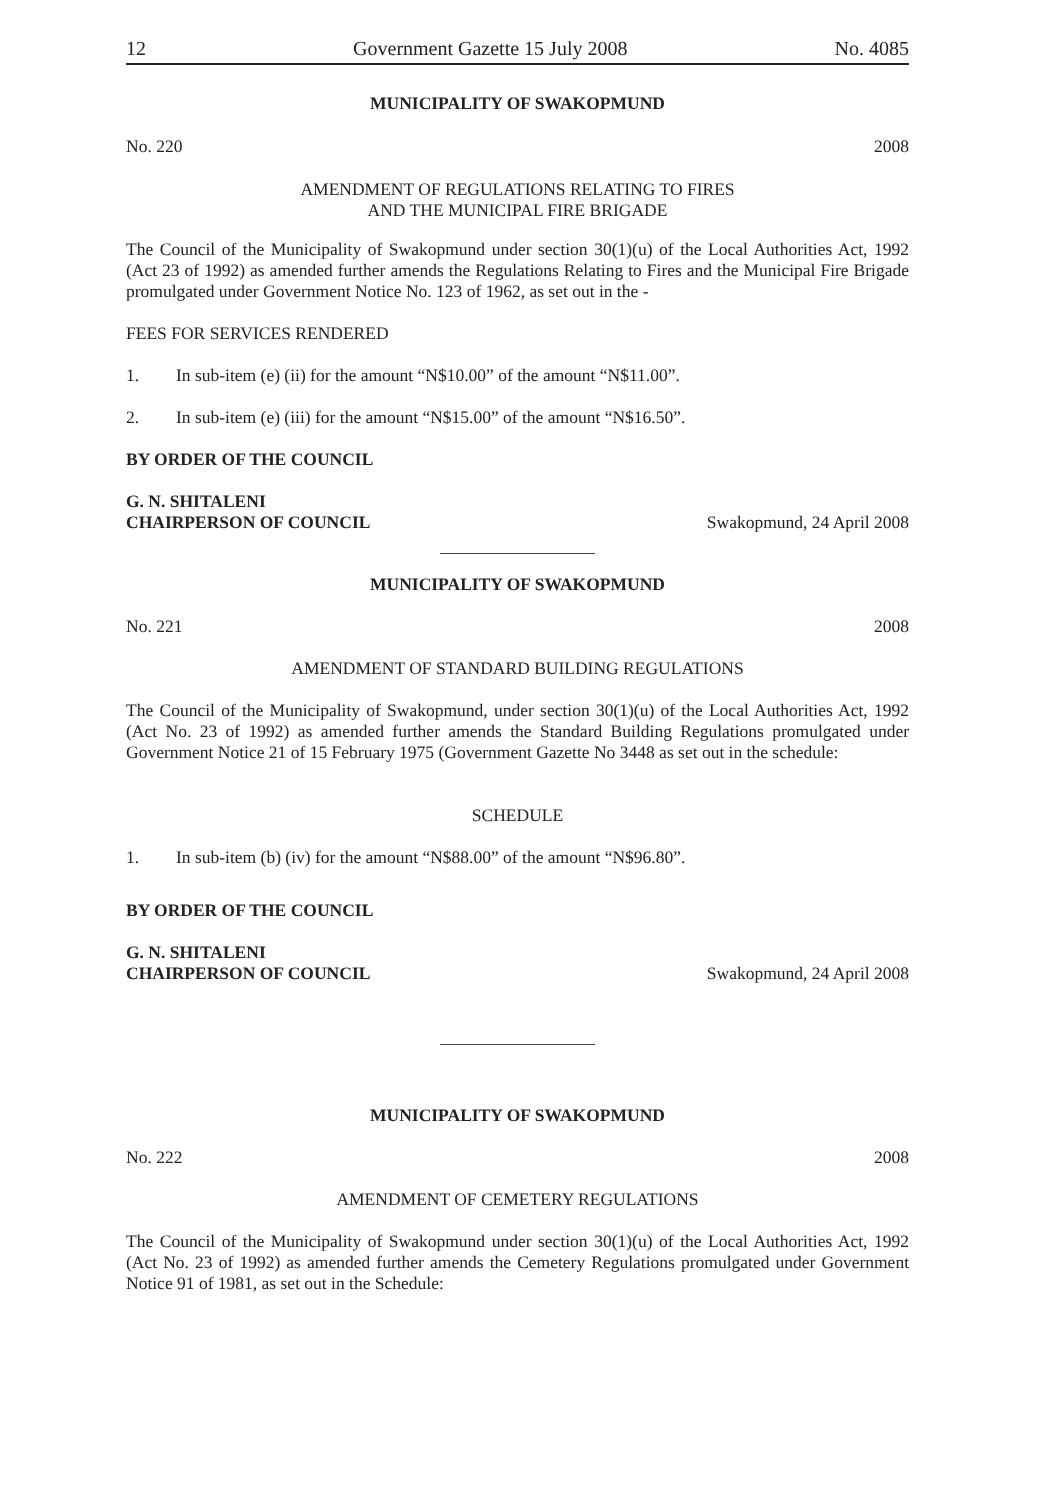12 Government Gazette 15 July 2008 No. 4085
MUNICIPALITY OF SWAKOPMUND
No. 220 2008
AMENDMENT OF REGULATIONS RELATING TO FIRES
AND THE MUNICIPAL FIRE BRIGADE
The Council of the Municipality of Swakopmund under section 30(1)(u) of the Local Authorities Act, 1992 (Act 23 of 1992) as amended further amends the Regulations Relating to Fires and the Municipal Fire Brigade promulgated under Government Notice No. 123 of 1962, as set out in the -
FEES FOR SERVICES RENDERED
1. In sub-item (e) (ii) for the amount “N$10.00” of the amount “N$11.00”.
2. In sub-item (e) (iii) for the amount “N$15.00” of the amount “N$16.50”.
BY ORDER OF THE COUNCIL
G. N. SHITALENI
CHAIRPERSON OF COUNCIL Swakopmund, 24 April 2008
MUNICIPALITY OF SWAKOPMUND
No. 221 2008
AMENDMENT OF STANDARD BUILDING REGULATIONS
The Council of the Municipality of Swakopmund, under section 30(1)(u) of the Local Authorities Act, 1992 (Act No. 23 of 1992) as amended further amends the Standard Building Regulations promulgated under Government Notice 21 of 15 February 1975 (Government Gazette No 3448 as set out in the schedule:
SCHEDULE
1. In sub-item (b) (iv) for the amount “N$88.00” of the amount “N$96.80”.
BY ORDER OF THE COUNCIL
G. N. SHITALENI
CHAIRPERSON OF COUNCIL Swakopmund, 24 April 2008
MUNICIPALITY OF SWAKOPMUND
No. 222 2008
AMENDMENT OF CEMETERY REGULATIONS
The Council of the Municipality of Swakopmund under section 30(1)(u) of the Local Authorities Act, 1992 (Act No. 23 of 1992) as amended further amends the Cemetery Regulations promulgated under Government Notice 91 of 1981, as set out in the Schedule: